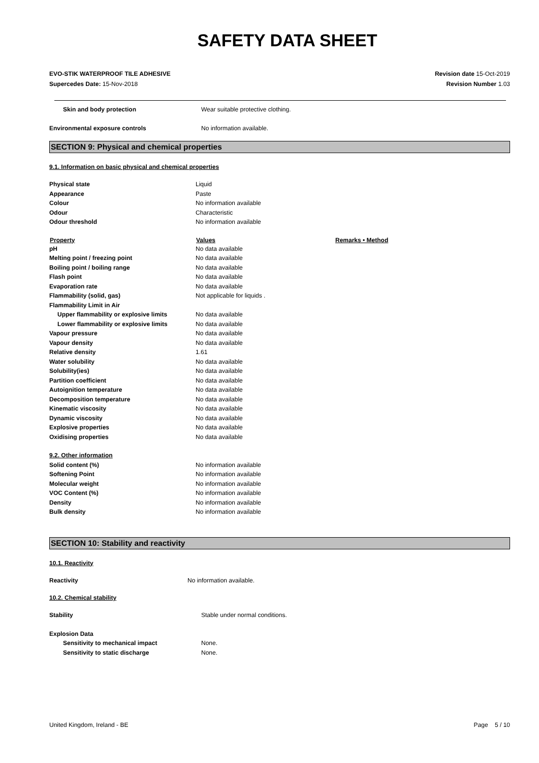SAFETY DATA SHEET
EVO-STIK WATERPROOF TILE ADHESIVE
Supercedes Date: 15-Nov-2018
Revision date 15-Oct-2019
Revision Number 1.03
| Skin and body protection | Wear suitable protective clothing. |
| Environmental exposure controls | No information available. |
SECTION 9: Physical and chemical properties
9.1. Information on basic physical and chemical properties
| Physical state | Liquid | |
| Appearance | Paste | |
| Colour | No information available | |
| Odour | Characteristic | |
| Odour threshold | No information available | |
| Property | Values | Remarks • Method |
| pH | No data available | |
| Melting point / freezing point | No data available | |
| Boiling point / boiling range | No data available | |
| Flash point | No data available | |
| Evaporation rate | No data available | |
| Flammability (solid, gas) | Not applicable for liquids . | |
| Flammability Limit in Air | | |
| Upper flammability or explosive limits | No data available | |
| Lower flammability or explosive limits | No data available | |
| Vapour pressure | No data available | |
| Vapour density | No data available | |
| Relative density | 1.61 | |
| Water solubility | No data available | |
| Solubility(ies) | No data available | |
| Partition coefficient | No data available | |
| Autoignition temperature | No data available | |
| Decomposition temperature | No data available | |
| Kinematic viscosity | No data available | |
| Dynamic viscosity | No data available | |
| Explosive properties | No data available | |
| Oxidising properties | No data available | |
| 9.2. Other information | | |
| Solid content (%) | No information available | |
| Softening Point | No information available | |
| Molecular weight | No information available | |
| VOC Content (%) | No information available | |
| Density | No information available | |
| Bulk density | No information available | |
SECTION 10: Stability and reactivity
10.1. Reactivity
| Reactivity | No information available. |
10.2. Chemical stability
| Stability | Stable under normal conditions. |
| Explosion Data | |
| Sensitivity to mechanical impact | None. |
| Sensitivity to static discharge | None. |
United Kingdom, Ireland - BE Page 5 / 10